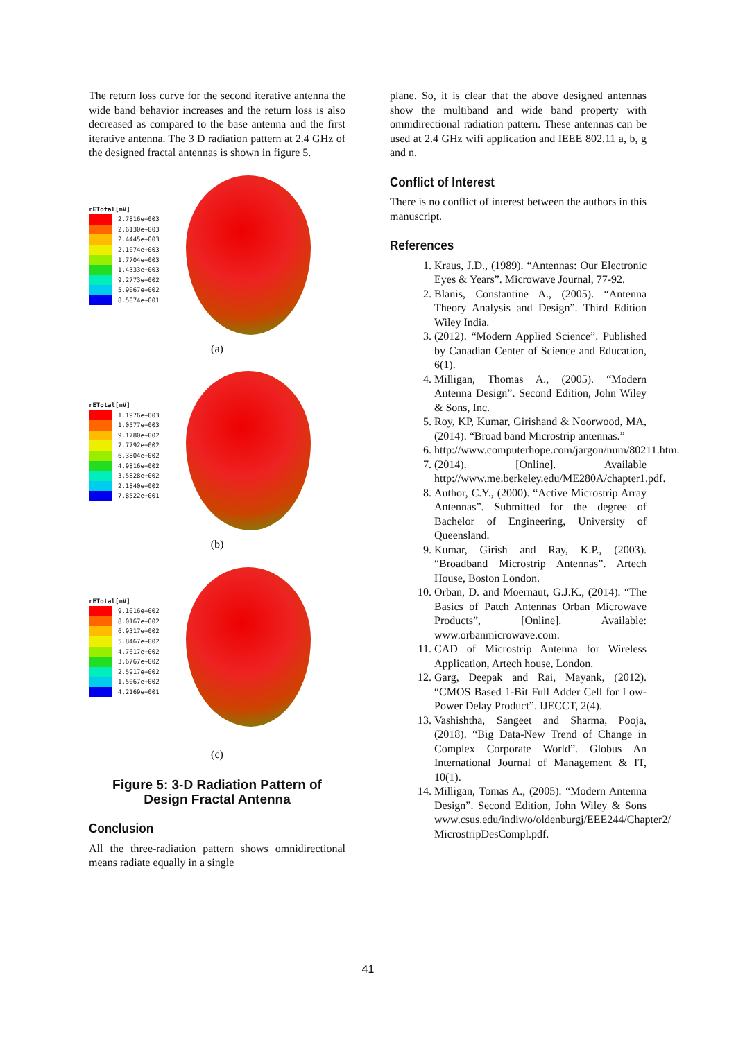The return loss curve for the second iterative antenna the wide band behavior increases and the return loss is also decreased as compared to the base antenna and the first iterative antenna. The 3 D radiation pattern at 2.4 GHz of the designed fractal antennas is shown in figure 5.
rETotal[mV]
2.7816e+003
2.6130e+003
2.4445e+003
2.1074e+003
1.7704e+003
1.4333e+003
9.2773e+002
5.9067e+002
8.5074e+001
(a)
rETotal[mV]
1.1976e+003
1.0577e+003
9.1780e+002
7.7792e+002
6.3804e+002
4.9816e+002
3.5828e+002
2.1840e+002
7.8522e+001
(b)
rETotal[mV]
9.1016e+002
8.0167e+002
6.9317e+002
5.8467e+002
4.7617e+002
3.6767e+002
2.5917e+002
1.5067e+002
4.2169e+001
(c)
Figure 5: 3-D Radiation Pattern of Design Fractal Antenna
Conclusion
All the three-radiation pattern shows omnidirectional means radiate equally in a single
plane. So, it is clear that the above designed antennas show the multiband and wide band property with omnidirectional radiation pattern. These antennas can be used at 2.4 GHz wifi application and IEEE 802.11 a, b, g and n.
Conflict of Interest
There is no conflict of interest between the authors in this manuscript.
References
1. Kraus, J.D., (1989). “Antennas: Our Electronic Eyes & Years”. Microwave Journal, 77-92.
2. Blanis, Constantine A., (2005). “Antenna Theory Analysis and Design”. Third Edition Wiley India.
3. (2012). “Modern Applied Science”. Published by Canadian Center of Science and Education, 6(1).
4. Milligan, Thomas A., (2005). “Modern Antenna Design”. Second Edition, John Wiley & Sons, Inc.
5. Roy, KP, Kumar, Girishand & Noorwood, MA, (2014). “Broad band Microstrip antennas.”
6. http://www.computerhope.com/jargon/num/80211.htm.
7. (2014). [Online]. Available http://www.me.berkeley.edu/ME280A/chapter1.pdf.
8. Author, C.Y., (2000). “Active Microstrip Array Antennas”. Submitted for the degree of Bachelor of Engineering, University of Queensland.
9. Kumar, Girish and Ray, K.P., (2003). “Broadband Microstrip Antennas”. Artech House, Boston London.
10. Orban, D. and Moernaut, G.J.K., (2014). “The Basics of Patch Antennas Orban Microwave Products”, [Online]. Available: www.orbanmicrowave.com.
11. CAD of Microstrip Antenna for Wireless Application, Artech house, London.
12. Garg, Deepak and Rai, Mayank, (2012). “CMOS Based 1-Bit Full Adder Cell for Low-Power Delay Product”. IJECCT, 2(4).
13. Vashishtha, Sangeet and Sharma, Pooja, (2018). “Big Data-New Trend of Change in Complex Corporate World”. Globus An International Journal of Management & IT, 10(1).
14. Milligan, Tomas A., (2005). “Modern Antenna Design”. Second Edition, John Wiley & Sons www.csus.edu/indiv/o/oldenburgj/EEE244/Chapter2/ MicrostripDesCompl.pdf.
41